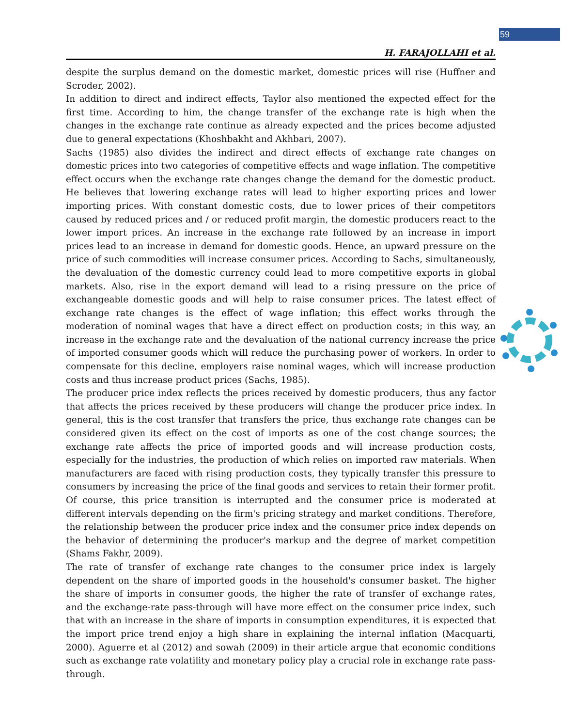59
H. FARAJOLLAHI et al.
despite the surplus demand on the domestic market, domestic prices will rise (Huffner and Scroder, 2002).
In addition to direct and indirect effects, Taylor also mentioned the expected effect for the first time. According to him, the change transfer of the exchange rate is high when the changes in the exchange rate continue as already expected and the prices become adjusted due to general expectations (Khoshbakht and Akhbari, 2007).
Sachs (1985) also divides the indirect and direct effects of exchange rate changes on domestic prices into two categories of competitive effects and wage inflation. The competitive effect occurs when the exchange rate changes change the demand for the domestic product. He believes that lowering exchange rates will lead to higher exporting prices and lower importing prices. With constant domestic costs, due to lower prices of their competitors caused by reduced prices and / or reduced profit margin, the domestic producers react to the lower import prices. An increase in the exchange rate followed by an increase in import prices lead to an increase in demand for domestic goods. Hence, an upward pressure on the price of such commodities will increase consumer prices. According to Sachs, simultaneously, the devaluation of the domestic currency could lead to more competitive exports in global markets. Also, rise in the export demand will lead to a rising pressure on the price of exchangeable domestic goods and will help to raise consumer prices. The latest effect of exchange rate changes is the effect of wage inflation; this effect works through the moderation of nominal wages that have a direct effect on production costs; in this way, an increase in the exchange rate and the devaluation of the national currency increase the price of imported consumer goods which will reduce the purchasing power of workers. In order to compensate for this decline, employers raise nominal wages, which will increase production costs and thus increase product prices (Sachs, 1985).
The producer price index reflects the prices received by domestic producers, thus any factor that affects the prices received by these producers will change the producer price index. In general, this is the cost transfer that transfers the price, thus exchange rate changes can be considered given its effect on the cost of imports as one of the cost change sources; the exchange rate affects the price of imported goods and will increase production costs, especially for the industries, the production of which relies on imported raw materials. When manufacturers are faced with rising production costs, they typically transfer this pressure to consumers by increasing the price of the final goods and services to retain their former profit. Of course, this price transition is interrupted and the consumer price is moderated at different intervals depending on the firm's pricing strategy and market conditions. Therefore, the relationship between the producer price index and the consumer price index depends on the behavior of determining the producer's markup and the degree of market competition (Shams Fakhr, 2009).
The rate of transfer of exchange rate changes to the consumer price index is largely dependent on the share of imported goods in the household's consumer basket. The higher the share of imports in consumer goods, the higher the rate of transfer of exchange rates, and the exchange-rate pass-through will have more effect on the consumer price index, such that with an increase in the share of imports in consumption expenditures, it is expected that the import price trend enjoy a high share in explaining the internal inflation (Macquarti, 2000). Aguerre et al (2012) and sowah (2009) in their article argue that economic conditions such as exchange rate volatility and monetary policy play a crucial role in exchange rate pass-through.